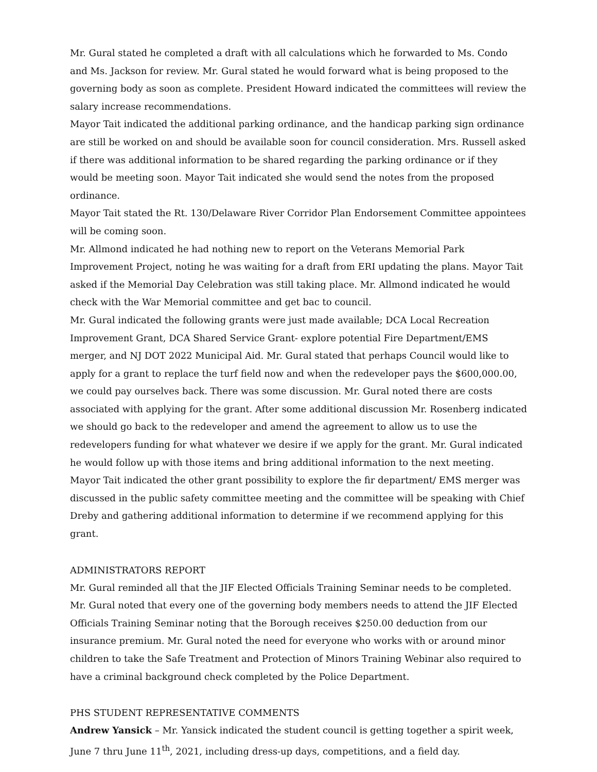Mr. Gural stated he completed a draft with all calculations which he forwarded to Ms. Condo and Ms. Jackson for review. Mr. Gural stated he would forward what is being proposed to the governing body as soon as complete. President Howard indicated the committees will review the salary increase recommendations.
Mayor Tait indicated the additional parking ordinance, and the handicap parking sign ordinance are still be worked on and should be available soon for council consideration. Mrs. Russell asked if there was additional information to be shared regarding the parking ordinance or if they would be meeting soon. Mayor Tait indicated she would send the notes from the proposed ordinance.
Mayor Tait stated the Rt. 130/Delaware River Corridor Plan Endorsement Committee appointees will be coming soon.
Mr. Allmond indicated he had nothing new to report on the Veterans Memorial Park Improvement Project, noting he was waiting for a draft from ERI updating the plans. Mayor Tait asked if the Memorial Day Celebration was still taking place. Mr. Allmond indicated he would check with the War Memorial committee and get bac to council.
Mr. Gural indicated the following grants were just made available; DCA Local Recreation Improvement Grant, DCA Shared Service Grant- explore potential Fire Department/EMS merger, and NJ DOT 2022 Municipal Aid. Mr. Gural stated that perhaps Council would like to apply for a grant to replace the turf field now and when the redeveloper pays the $600,000.00, we could pay ourselves back. There was some discussion. Mr. Gural noted there are costs associated with applying for the grant. After some additional discussion Mr. Rosenberg indicated we should go back to the redeveloper and amend the agreement to allow us to use the redevelopers funding for what whatever we desire if we apply for the grant. Mr. Gural indicated he would follow up with those items and bring additional information to the next meeting.
Mayor Tait indicated the other grant possibility to explore the fir department/ EMS merger was discussed in the public safety committee meeting and the committee will be speaking with Chief Dreby and gathering additional information to determine if we recommend applying for this grant.
ADMINISTRATORS REPORT
Mr. Gural reminded all that the JIF Elected Officials Training Seminar needs to be completed. Mr. Gural noted that every one of the governing body members needs to attend the JIF Elected Officials Training Seminar noting that the Borough receives $250.00 deduction from our insurance premium. Mr. Gural noted the need for everyone who works with or around minor children to take the Safe Treatment and Protection of Minors Training Webinar also required to have a criminal background check completed by the Police Department.
PHS STUDENT REPRESENTATIVE COMMENTS
Andrew Yansick – Mr. Yansick indicated the student council is getting together a spirit week, June 7 thru June 11<sup>th</sup>, 2021, including dress-up days, competitions, and a field day.